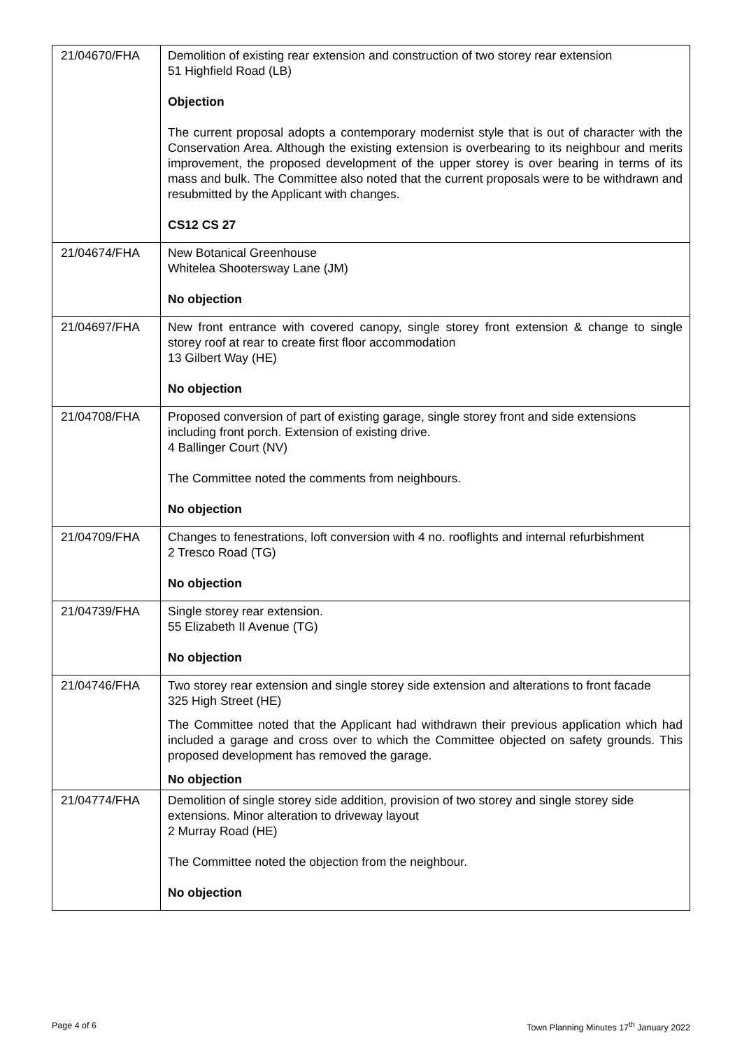| 21/04670/FHA | Demolition of existing rear extension and construction of two storey rear extension 51 Highfield Road (LB) Objection The current proposal adopts a contemporary modernist style that is out of character with the Conservation Area. Although the existing extension is overbearing to its neighbour and merits improvement, the proposed development of the upper storey is over bearing in terms of its mass and bulk. The Committee also noted that the current proposals were to be withdrawn and resubmitted by the Applicant with changes. CS12 CS 27 |
| 21/04674/FHA | New Botanical Greenhouse Whitelea Shootersway Lane (JM) No objection |
| 21/04697/FHA | New front entrance with covered canopy, single storey front extension & change to single storey roof at rear to create first floor accommodation 13 Gilbert Way (HE) No objection |
| 21/04708/FHA | Proposed conversion of part of existing garage, single storey front and side extensions including front porch. Extension of existing drive. 4 Ballinger Court (NV) The Committee noted the comments from neighbours. No objection |
| 21/04709/FHA | Changes to fenestrations, loft conversion with 4 no. rooflights and internal refurbishment 2 Tresco Road (TG) No objection |
| 21/04739/FHA | Single storey rear extension. 55 Elizabeth II Avenue (TG) No objection |
| 21/04746/FHA | Two storey rear extension and single storey side extension and alterations to front facade 325 High Street (HE) The Committee noted that the Applicant had withdrawn their previous application which had included a garage and cross over to which the Committee objected on safety grounds. This proposed development has removed the garage. No objection |
| 21/04774/FHA | Demolition of single storey side addition, provision of two storey and single storey side extensions. Minor alteration to driveway layout 2 Murray Road (HE) The Committee noted the objection from the neighbour. No objection |
Page 4 of 6
Town Planning Minutes 17<sup>th</sup> January 2022